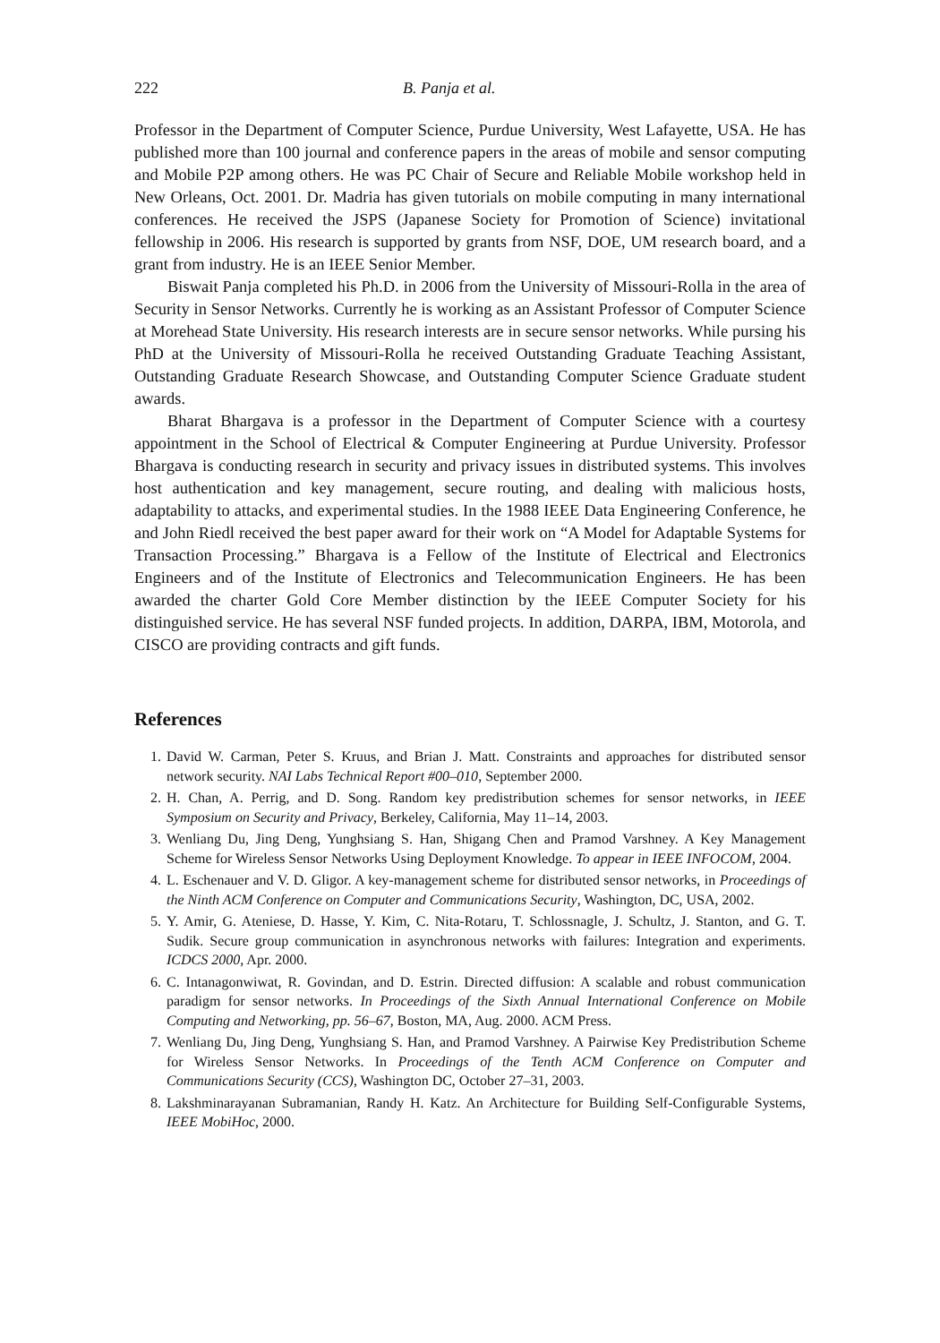222 B. Panja et al.
Professor in the Department of Computer Science, Purdue University, West Lafayette, USA. He has published more than 100 journal and conference papers in the areas of mobile and sensor computing and Mobile P2P among others. He was PC Chair of Secure and Reliable Mobile workshop held in New Orleans, Oct. 2001. Dr. Madria has given tutorials on mobile computing in many international conferences. He received the JSPS (Japanese Society for Promotion of Science) invitational fellowship in 2006. His research is supported by grants from NSF, DOE, UM research board, and a grant from industry. He is an IEEE Senior Member.
Biswait Panja completed his Ph.D. in 2006 from the University of Missouri-Rolla in the area of Security in Sensor Networks. Currently he is working as an Assistant Professor of Computer Science at Morehead State University. His research interests are in secure sensor networks. While pursing his PhD at the University of Missouri-Rolla he received Outstanding Graduate Teaching Assistant, Outstanding Graduate Research Showcase, and Outstanding Computer Science Graduate student awards.
Bharat Bhargava is a professor in the Department of Computer Science with a courtesy appointment in the School of Electrical & Computer Engineering at Purdue University. Professor Bhargava is conducting research in security and privacy issues in distributed systems. This involves host authentication and key management, secure routing, and dealing with malicious hosts, adaptability to attacks, and experimental studies. In the 1988 IEEE Data Engineering Conference, he and John Riedl received the best paper award for their work on “A Model for Adaptable Systems for Transaction Processing.” Bhargava is a Fellow of the Institute of Electrical and Electronics Engineers and of the Institute of Electronics and Telecommunication Engineers. He has been awarded the charter Gold Core Member distinction by the IEEE Computer Society for his distinguished service. He has several NSF funded projects. In addition, DARPA, IBM, Motorola, and CISCO are providing contracts and gift funds.
References
1. David W. Carman, Peter S. Kruus, and Brian J. Matt. Constraints and approaches for distributed sensor network security. NAI Labs Technical Report #00–010, September 2000.
2. H. Chan, A. Perrig, and D. Song. Random key predistribution schemes for sensor networks, in IEEE Symposium on Security and Privacy, Berkeley, California, May 11–14, 2003.
3. Wenliang Du, Jing Deng, Yunghsiang S. Han, Shigang Chen and Pramod Varshney. A Key Management Scheme for Wireless Sensor Networks Using Deployment Knowledge. To appear in IEEE INFOCOM, 2004.
4. L. Eschenauer and V. D. Gligor. A key-management scheme for distributed sensor networks, in Proceedings of the Ninth ACM Conference on Computer and Communications Security, Washington, DC, USA, 2002.
5. Y. Amir, G. Ateniese, D. Hasse, Y. Kim, C. Nita-Rotaru, T. Schlossnagle, J. Schultz, J. Stanton, and G. T. Sudik. Secure group communication in asynchronous networks with failures: Integration and experiments. ICDCS 2000, Apr. 2000.
6. C. Intanagonwiwat, R. Govindan, and D. Estrin. Directed diffusion: A scalable and robust communication paradigm for sensor networks. In Proceedings of the Sixth Annual International Conference on Mobile Computing and Networking, pp. 56–67, Boston, MA, Aug. 2000. ACM Press.
7. Wenliang Du, Jing Deng, Yunghsiang S. Han, and Pramod Varshney. A Pairwise Key Predistribution Scheme for Wireless Sensor Networks. In Proceedings of the Tenth ACM Conference on Computer and Communications Security (CCS), Washington DC, October 27–31, 2003.
8. Lakshminarayanan Subramanian, Randy H. Katz. An Architecture for Building Self-Configurable Systems, IEEE MobiHoc, 2000.